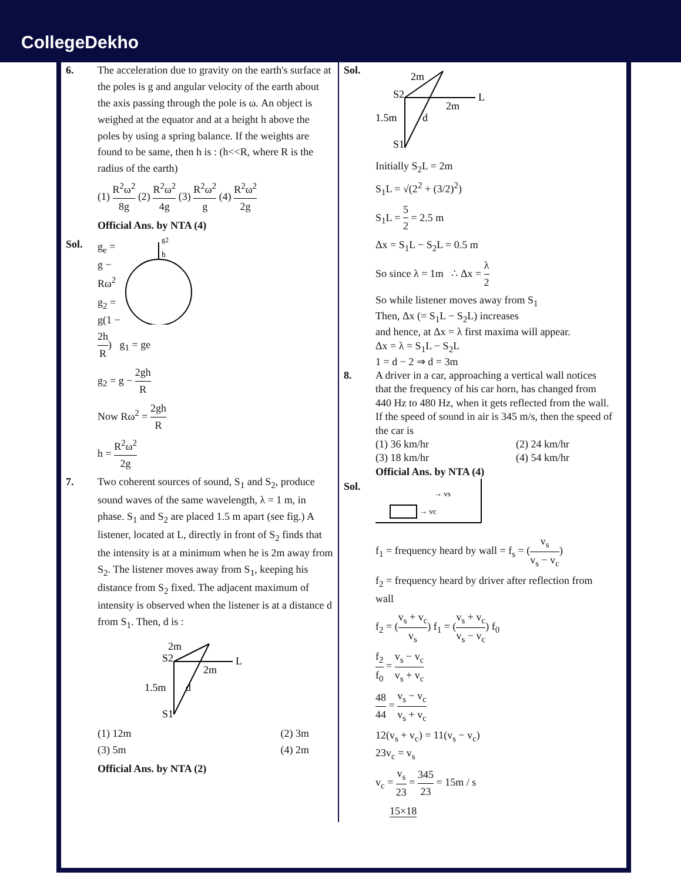CollegeDekho
6. The acceleration due to gravity on the earth's surface at the poles is g and angular velocity of the earth about the axis passing through the pole is ω. An object is weighed at the equator and at a height h above the poles by using a spring balance. If the weights are found to be same, then h is : (h<<R, where R is the radius of the earth)
(1) R<sup>2</sup>ω<sup>2</sup> 8g (2) R<sup>2</sup>ω<sup>2</sup> 4g (3) R<sup>2</sup>ω<sup>2</sup> g (4) R<sup>2</sup>ω<sup>2</sup> 2g
Official Ans. by NTA (4)
Sol.
g2
h
g<sub>e</sub> = g − Rω<sup>2</sup>
g<sub>2</sub> = g(1 − 2h R) g<sub>1</sub> = ge
g<sub>2</sub> = g − 2gh R
Now Rω<sup>2</sup> = 2gh R
h = R<sup>2</sup>ω<sup>2</sup> 2g
7. Two coherent sources of sound, S<sub>1</sub> and S<sub>2</sub>, produce sound waves of the same wavelength, λ = 1 m, in phase. S<sub>1</sub> and S<sub>2</sub> are placed 1.5 m apart (see fig.) A listener, located at L, directly in front of S<sub>2</sub> finds that the intensity is at a minimum when he is 2m away from S<sub>2</sub>. The listener moves away from S<sub>1</sub>, keeping his distance from S<sub>2</sub> fixed. The adjacent maximum of intensity is observed when the listener is at a distance d from S<sub>1</sub>. Then, d is :
S2
L
S1
1.5m
2m
2m
d
(1) 12m (2) 3m
(3) 5m (4) 2m
Official Ans. by NTA (2)
Sol.
S2
L
S1
1.5m
2m
2m
d
Initially S<sub>2</sub>L = 2m
S<sub>1</sub>L = √(2<sup>2</sup> + (3/2)<sup>2</sup>)
S<sub>1</sub>L = 5 2 = 2.5 m
Δx = S<sub>1</sub>L − S<sub>2</sub>L = 0.5 m
So since λ = 1m ∴ Δx = λ 2
So while listener moves away from S<sub>1</sub>
Then, Δx (= S<sub>1</sub>L − S<sub>2</sub>L) increases
and hence, at Δx = λ first maxima will appear.
Δx = λ = S<sub>1</sub>L − S<sub>2</sub>L
1 = d − 2 ⇒ d = 3m
8. A driver in a car, approaching a vertical wall notices that the frequency of his car horn, has changed from 440 Hz to 480 Hz, when it gets reflected from the wall. If the speed of sound in air is 345 m/s, then the speed of the car is
(1) 36 km/hr (2) 24 km/hr
(3) 18 km/hr (4) 54 km/hr
Official Ans. by NTA (4)
Sol.
→ vs
→ vc
f<sub>1</sub> = frequency heard by wall = f<sub>s</sub> = (v<sub>s</sub> v<sub>s</sub> − v<sub>c</sub>)
f<sub>2</sub> = frequency heard by driver after reflection from wall
f<sub>2</sub> = (v<sub>s</sub> + v<sub>c</sub> v<sub>s</sub>) f<sub>1</sub> = (v<sub>s</sub> + v<sub>c</sub> v<sub>s</sub> − v<sub>c</sub>) f<sub>0</sub>
f<sub>2</sub> f<sub>0</sub> = v<sub>s</sub> − v<sub>c</sub> v<sub>s</sub> + v<sub>c</sub>
48 44 = v<sub>s</sub> − v<sub>c</sub> v<sub>s</sub> + v<sub>c</sub>
12(v<sub>s</sub> + v<sub>c</sub>) = 11(v<sub>s</sub> − v<sub>c</sub>)
23v<sub>c</sub> = v<sub>s</sub>
v<sub>c</sub> = v<sub>s</sub> 23 = 345 23 = 15m / s
15×18